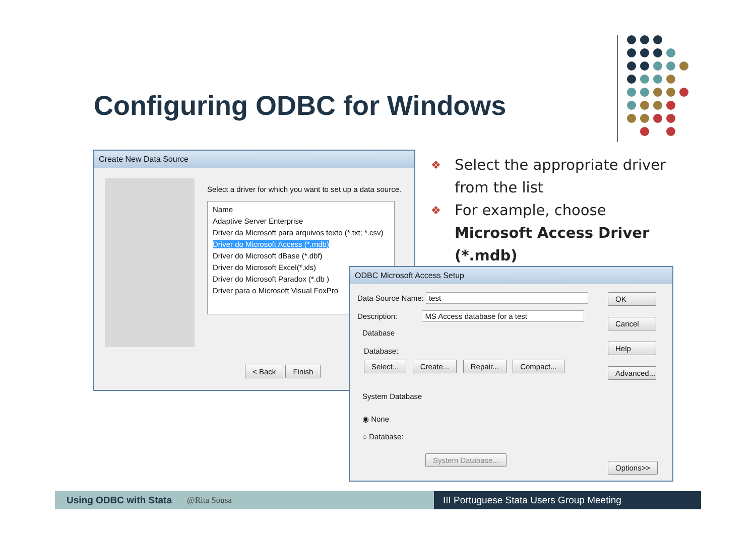Configuring ODBC for Windows
Create New Data Source
Select a driver for which you want to set up a data source.
Name
Adaptive Server Enterprise
Driver da Microsoft para arquivos texto (*.txt; *.csv)
Driver do Microsoft Access (*.mdb)
Driver do Microsoft dBase (*.dbf)
Driver do Microsoft Excel(*.xls)
Driver do Microsoft Paradox (*.db )
Driver para o Microsoft Visual FoxPro
< Back Finish
❖ Select the appropriate driver from the list
❖ For example, choose Microsoft Access Driver (*.mdb)
ODBC Microsoft Access Setup
Data Source Name: test
Description: MS Access database for a test
Database
Database:
Select... Create... Repair... Compact...
System Database
◉ None
○ Database:
System Database...
OK
Cancel
Help
Advanced...
Options>>
Using ODBC with Stata @Rita Sousa III Portuguese Stata Users Group Meeting